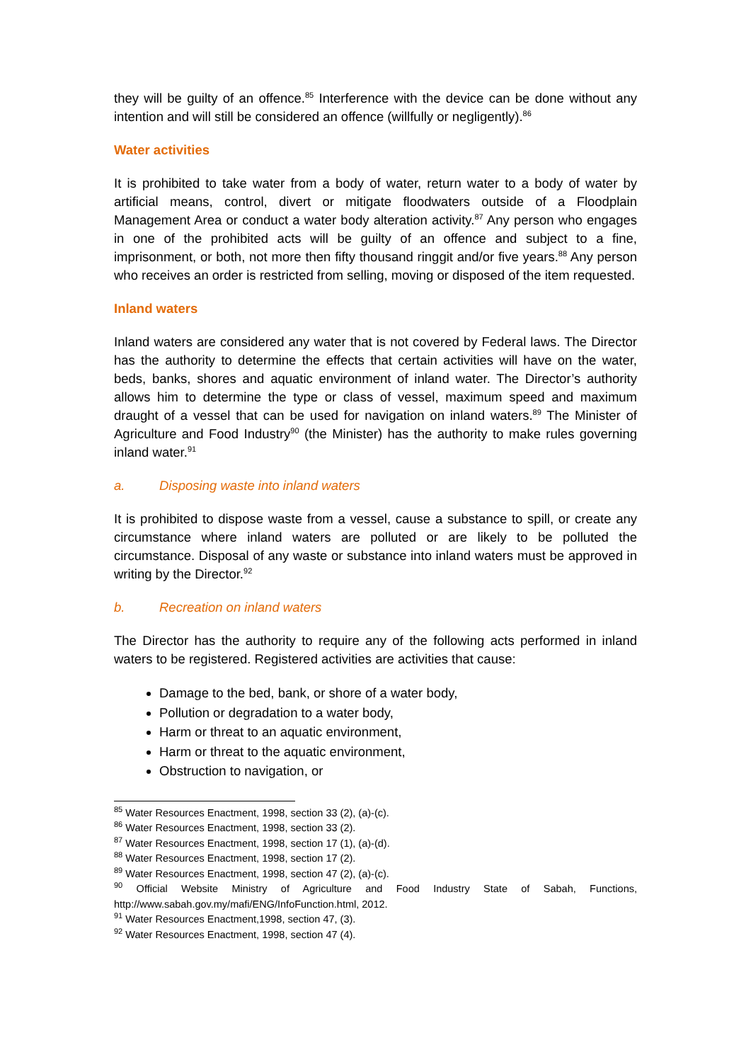they will be guilty of an offence.<sup>85</sup> Interference with the device can be done without any intention and will still be considered an offence (willfully or negligently).<sup>86</sup>
Water activities
It is prohibited to take water from a body of water, return water to a body of water by artificial means, control, divert or mitigate floodwaters outside of a Floodplain Management Area or conduct a water body alteration activity.<sup>87</sup> Any person who engages in one of the prohibited acts will be guilty of an offence and subject to a fine, imprisonment, or both, not more then fifty thousand ringgit and/or five years.<sup>88</sup> Any person who receives an order is restricted from selling, moving or disposed of the item requested.
Inland waters
Inland waters are considered any water that is not covered by Federal laws. The Director has the authority to determine the effects that certain activities will have on the water, beds, banks, shores and aquatic environment of inland water. The Director’s authority allows him to determine the type or class of vessel, maximum speed and maximum draught of a vessel that can be used for navigation on inland waters.<sup>89</sup> The Minister of Agriculture and Food Industry<sup>90</sup> (the Minister) has the authority to make rules governing inland water.<sup>91</sup>
a. Disposing waste into inland waters
It is prohibited to dispose waste from a vessel, cause a substance to spill, or create any circumstance where inland waters are polluted or are likely to be polluted the circumstance. Disposal of any waste or substance into inland waters must be approved in writing by the Director.<sup>92</sup>
b. Recreation on inland waters
The Director has the authority to require any of the following acts performed in inland waters to be registered. Registered activities are activities that cause:
Damage to the bed, bank, or shore of a water body,
Pollution or degradation to a water body,
Harm or threat to an aquatic environment,
Harm or threat to the aquatic environment,
Obstruction to navigation, or
<sup>85</sup> Water Resources Enactment, 1998, section 33 (2), (a)-(c).
<sup>86</sup> Water Resources Enactment, 1998, section 33 (2).
<sup>87</sup> Water Resources Enactment, 1998, section 17 (1), (a)-(d).
<sup>88</sup> Water Resources Enactment, 1998, section 17 (2).
<sup>89</sup> Water Resources Enactment, 1998, section 47 (2), (a)-(c).
<sup>90</sup> Official Website Ministry of Agriculture and Food Industry State of Sabah, Functions, http://www.sabah.gov.my/mafi/ENG/InfoFunction.html, 2012.
<sup>91</sup> Water Resources Enactment,1998, section 47, (3).
<sup>92</sup> Water Resources Enactment, 1998, section 47 (4).